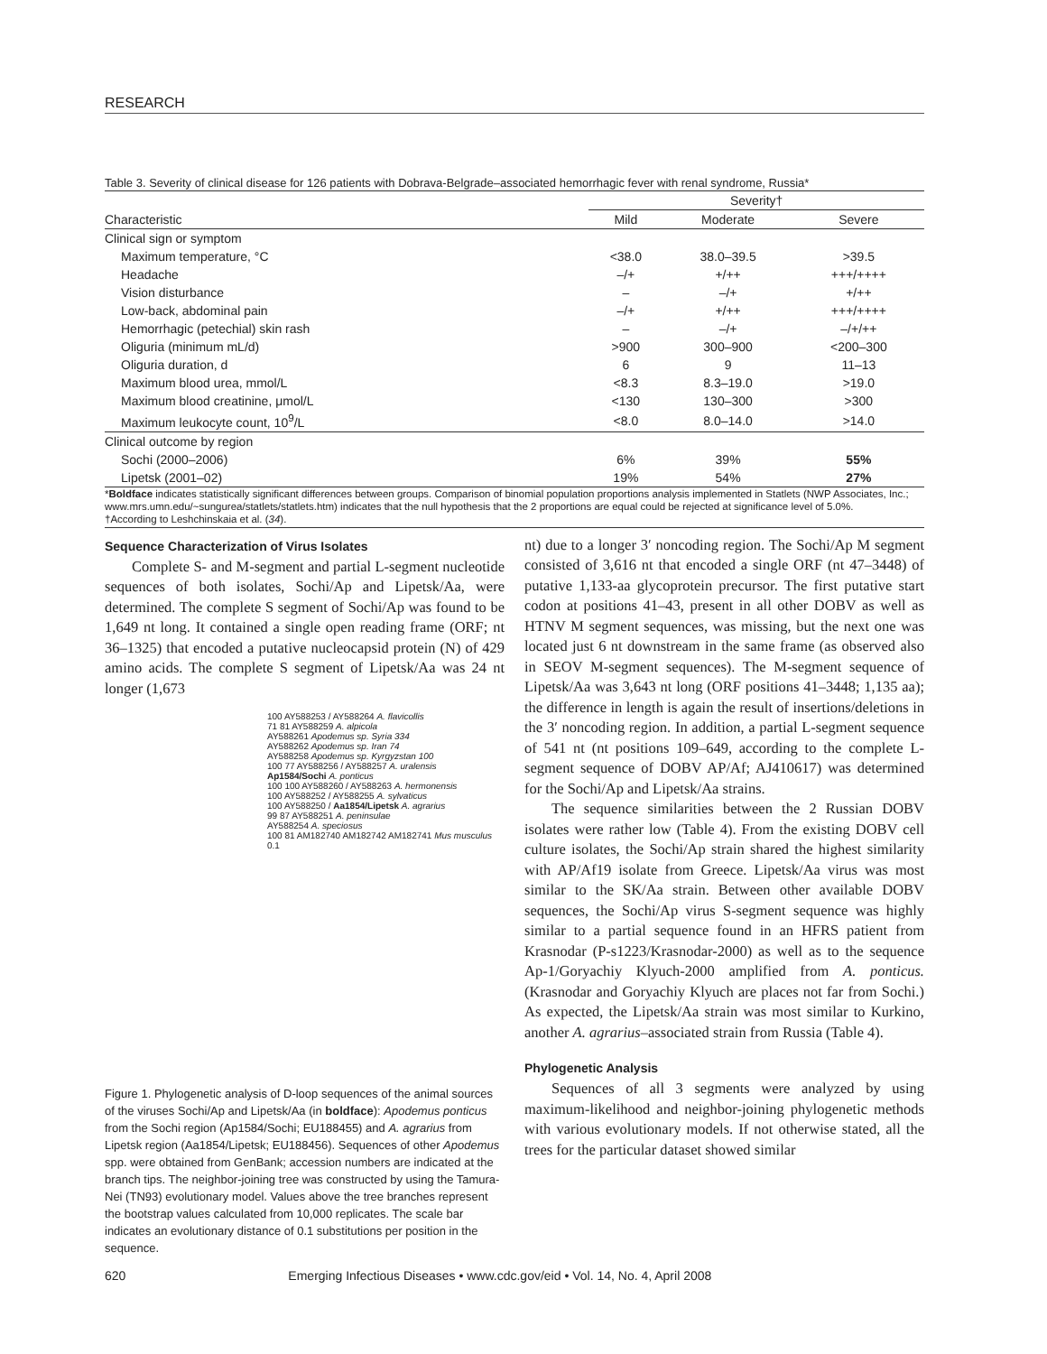RESEARCH
Table 3. Severity of clinical disease for 126 patients with Dobrava-Belgrade–associated hemorrhagic fever with renal syndrome, Russia*
| | Severity† | | |
| --- | --- | --- | --- |
| Characteristic | Mild | Moderate | Severe |
| Clinical sign or symptom | | | |
| Maximum temperature, °C | <38.0 | 38.0–39.5 | >39.5 |
| Headache | –/+ | +/++ | +++/++++ |
| Vision disturbance | – | –/+ | +/++ |
| Low-back, abdominal pain | –/+ | +/++ | +++/++++ |
| Hemorrhagic (petechial) skin rash | – | –/+ | –/+/++ |
| Oliguria (minimum mL/d) | >900 | 300–900 | <200–300 |
| Oliguria duration, d | 6 | 9 | 11–13 |
| Maximum blood urea, mmol/L | <8.3 | 8.3–19.0 | >19.0 |
| Maximum blood creatinine, μmol/L | <130 | 130–300 | >300 |
| Maximum leukocyte count, 10<sup>9</sup>/L | <8.0 | 8.0–14.0 | >14.0 |
| Clinical outcome by region | | | |
| Sochi (2000–2006) | 6% | 39% | 55% |
| Lipetsk (2001–02) | 19% | 54% | 27% |
*Boldface indicates statistically significant differences between groups. Comparison of binomial population proportions analysis implemented in Statlets (NWP Associates, Inc.; www.mrs.umn.edu/~sungurea/statlets/statlets.htm) indicates that the null hypothesis that the 2 proportions are equal could be rejected at significance level of 5.0%.
†According to Leshchinskaia et al. (34).
Sequence Characterization of Virus Isolates
Complete S- and M-segment and partial L-segment nucleotide sequences of both isolates, Sochi/Ap and Lipetsk/Aa, were determined. The complete S segment of Sochi/Ap was found to be 1,649 nt long. It contained a single open reading frame (ORF; nt 36–1325) that encoded a putative nucleocapsid protein (N) of 429 amino acids. The complete S segment of Lipetsk/Aa was 24 nt longer (1,673
100 AY588253 / AY588264 A. flavicollis
71 81 AY588259 A. alpicola
AY588261 Apodemus sp. Syria 334
AY588262 Apodemus sp. Iran 74
AY588258 Apodemus sp. Kyrgyzstan 100
100 77 AY588256 / AY588257 A. uralensis
Ap1584/Sochi A. ponticus
100 100 AY588260 / AY588263 A. hermonensis
100 AY588252 / AY588255 A. sylvaticus
100 AY588250 / Aa1854/Lipetsk A. agrarius
99 87 AY588251 A. peninsulae
AY588254 A. speciosus
100 81 AM182740 AM182742 AM182741 Mus musculus
0.1
Figure 1. Phylogenetic analysis of D-loop sequences of the animal sources of the viruses Sochi/Ap and Lipetsk/Aa (in boldface): Apodemus ponticus from the Sochi region (Ap1584/Sochi; EU188455) and A. agrarius from Lipetsk region (Aa1854/Lipetsk; EU188456). Sequences of other Apodemus spp. were obtained from GenBank; accession numbers are indicated at the branch tips. The neighbor-joining tree was constructed by using the Tamura-Nei (TN93) evolutionary model. Values above the tree branches represent the bootstrap values calculated from 10,000 replicates. The scale bar indicates an evolutionary distance of 0.1 substitutions per position in the sequence.
nt) due to a longer 3′ noncoding region. The Sochi/Ap M segment consisted of 3,616 nt that encoded a single ORF (nt 47–3448) of putative 1,133-aa glycoprotein precursor. The first putative start codon at positions 41–43, present in all other DOBV as well as HTNV M segment sequences, was missing, but the next one was located just 6 nt downstream in the same frame (as observed also in SEOV M-segment sequences). The M-segment sequence of Lipetsk/Aa was 3,643 nt long (ORF positions 41–3448; 1,135 aa); the difference in length is again the result of insertions/deletions in the 3′ noncoding region. In addition, a partial L-segment sequence of 541 nt (nt positions 109–649, according to the complete L-segment sequence of DOBV AP/Af; AJ410617) was determined for the Sochi/Ap and Lipetsk/Aa strains.
The sequence similarities between the 2 Russian DOBV isolates were rather low (Table 4). From the existing DOBV cell culture isolates, the Sochi/Ap strain shared the highest similarity with AP/Af19 isolate from Greece. Lipetsk/Aa virus was most similar to the SK/Aa strain. Between other available DOBV sequences, the Sochi/Ap virus S-segment sequence was highly similar to a partial sequence found in an HFRS patient from Krasnodar (P-s1223/Krasnodar-2000) as well as to the sequence Ap-1/Goryachiy Klyuch-2000 amplified from A. ponticus. (Krasnodar and Goryachiy Klyuch are places not far from Sochi.) As expected, the Lipetsk/Aa strain was most similar to Kurkino, another A. agrarius–associated strain from Russia (Table 4).
Phylogenetic Analysis
Sequences of all 3 segments were analyzed by using maximum-likelihood and neighbor-joining phylogenetic methods with various evolutionary models. If not otherwise stated, all the trees for the particular dataset showed similar
620 Emerging Infectious Diseases • www.cdc.gov/eid • Vol. 14, No. 4, April 2008